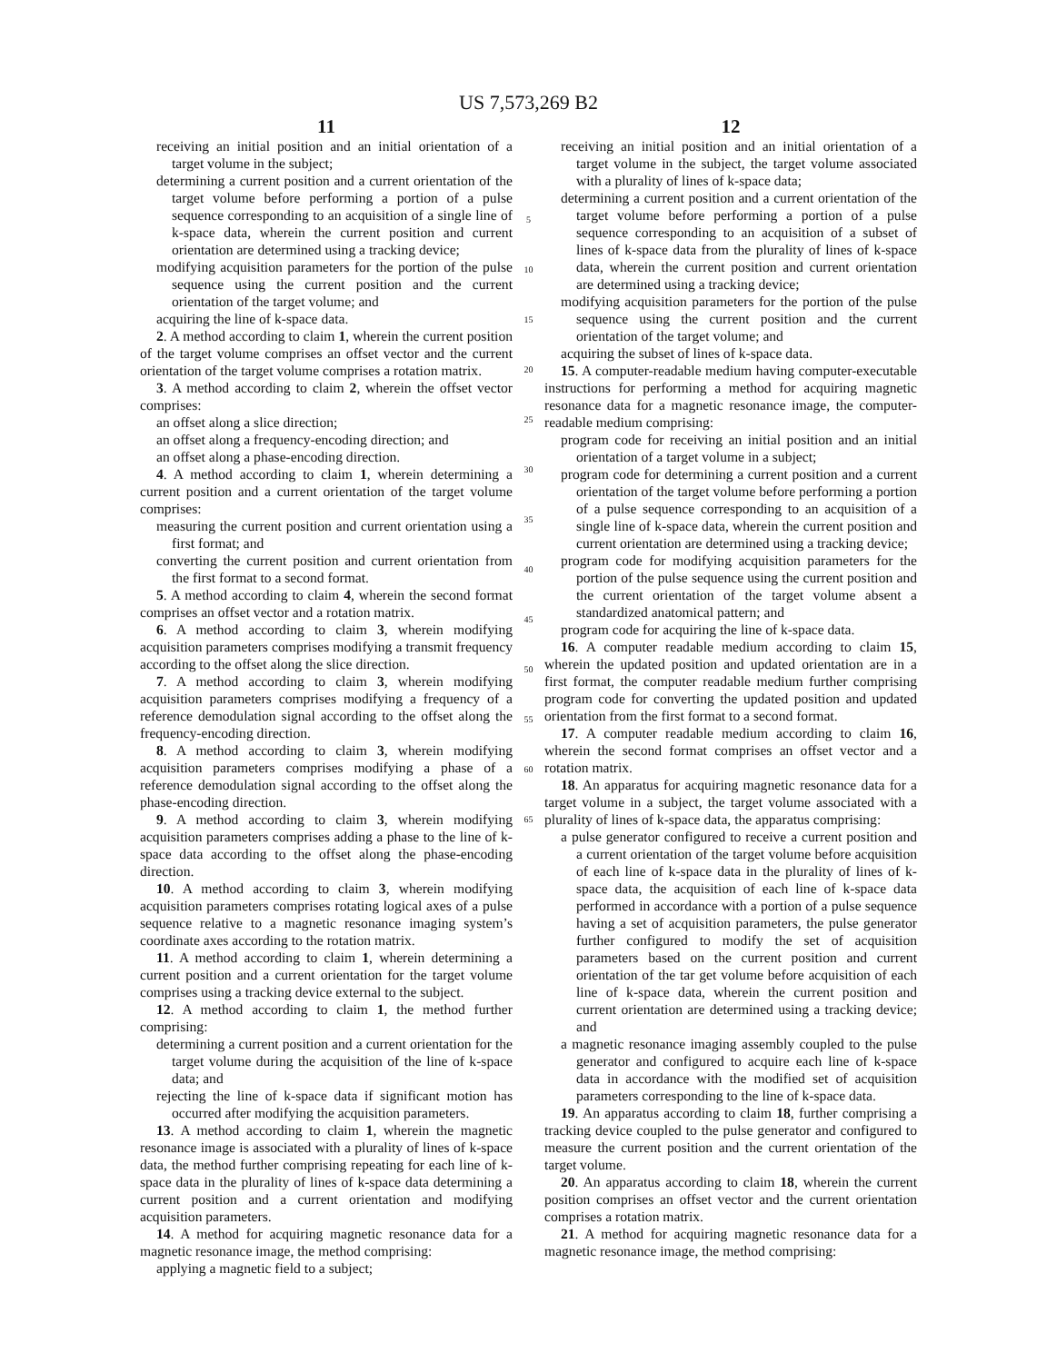US 7,573,269 B2
11
receiving an initial position and an initial orientation of a target volume in the subject;
determining a current position and a current orientation of the target volume before performing a portion of a pulse sequence corresponding to an acquisition of a single line of k-space data, wherein the current position and current orientation are determined using a tracking device;
modifying acquisition parameters for the portion of the pulse sequence using the current position and the current orientation of the target volume; and
acquiring the line of k-space data.
2. A method according to claim 1, wherein the current position of the target volume comprises an offset vector and the current orientation of the target volume comprises a rotation matrix.
3. A method according to claim 2, wherein the offset vector comprises:
an offset along a slice direction;
an offset along a frequency-encoding direction; and
an offset along a phase-encoding direction.
4. A method according to claim 1, wherein determining a current position and a current orientation of the target volume comprises:
measuring the current position and current orientation using a first format; and
converting the current position and current orientation from the first format to a second format.
5. A method according to claim 4, wherein the second format comprises an offset vector and a rotation matrix.
6. A method according to claim 3, wherein modifying acquisition parameters comprises modifying a transmit frequency according to the offset along the slice direction.
7. A method according to claim 3, wherein modifying acquisition parameters comprises modifying a frequency of a reference demodulation signal according to the offset along the frequency-encoding direction.
8. A method according to claim 3, wherein modifying acquisition parameters comprises modifying a phase of a reference demodulation signal according to the offset along the phase-encoding direction.
9. A method according to claim 3, wherein modifying acquisition parameters comprises adding a phase to the line of k-space data according to the offset along the phase-encoding direction.
10. A method according to claim 3, wherein modifying acquisition parameters comprises rotating logical axes of a pulse sequence relative to a magnetic resonance imaging system’s coordinate axes according to the rotation matrix.
11. A method according to claim 1, wherein determining a current position and a current orientation for the target volume comprises using a tracking device external to the subject.
12. A method according to claim 1, the method further comprising:
determining a current position and a current orientation for the target volume during the acquisition of the line of k-space data; and
rejecting the line of k-space data if significant motion has occurred after modifying the acquisition parameters.
13. A method according to claim 1, wherein the magnetic resonance image is associated with a plurality of lines of k-space data, the method further comprising repeating for each line of k-space data in the plurality of lines of k-space data determining a current position and a current orientation and modifying acquisition parameters.
14. A method for acquiring magnetic resonance data for a magnetic resonance image, the method comprising:
applying a magnetic field to a subject;
5
10
15
20
25
30
35
40
45
50
55
60
65
12
receiving an initial position and an initial orientation of a target volume in the subject, the target volume associated with a plurality of lines of k-space data;
determining a current position and a current orientation of the target volume before performing a portion of a pulse sequence corresponding to an acquisition of a subset of lines of k-space data from the plurality of lines of k-space data, wherein the current position and current orientation are determined using a tracking device;
modifying acquisition parameters for the portion of the pulse sequence using the current position and the current orientation of the target volume; and
acquiring the subset of lines of k-space data.
15. A computer-readable medium having computer-executable instructions for performing a method for acquiring magnetic resonance data for a magnetic resonance image, the computer-readable medium comprising:
program code for receiving an initial position and an initial orientation of a target volume in a subject;
program code for determining a current position and a current orientation of the target volume before performing a portion of a pulse sequence corresponding to an acquisition of a single line of k-space data, wherein the current position and current orientation are determined using a tracking device;
program code for modifying acquisition parameters for the portion of the pulse sequence using the current position and the current orientation of the target volume absent a standardized anatomical pattern; and
program code for acquiring the line of k-space data.
16. A computer readable medium according to claim 15, wherein the updated position and updated orientation are in a first format, the computer readable medium further comprising program code for converting the updated position and updated orientation from the first format to a second format.
17. A computer readable medium according to claim 16, wherein the second format comprises an offset vector and a rotation matrix.
18. An apparatus for acquiring magnetic resonance data for a target volume in a subject, the target volume associated with a plurality of lines of k-space data, the apparatus comprising:
a pulse generator configured to receive a current position and a current orientation of the target volume before acquisition of each line of k-space data in the plurality of lines of k-space data, the acquisition of each line of k-space data performed in accordance with a portion of a pulse sequence having a set of acquisition parameters, the pulse generator further configured to modify the set of acquisition parameters based on the current position and current orientation of the tar get volume before acquisition of each line of k-space data, wherein the current position and current orientation are determined using a tracking device; and
a magnetic resonance imaging assembly coupled to the pulse generator and configured to acquire each line of k-space data in accordance with the modified set of acquisition parameters corresponding to the line of k-space data.
19. An apparatus according to claim 18, further comprising a tracking device coupled to the pulse generator and configured to measure the current position and the current orientation of the target volume.
20. An apparatus according to claim 18, wherein the current position comprises an offset vector and the current orientation comprises a rotation matrix.
21. A method for acquiring magnetic resonance data for a magnetic resonance image, the method comprising: